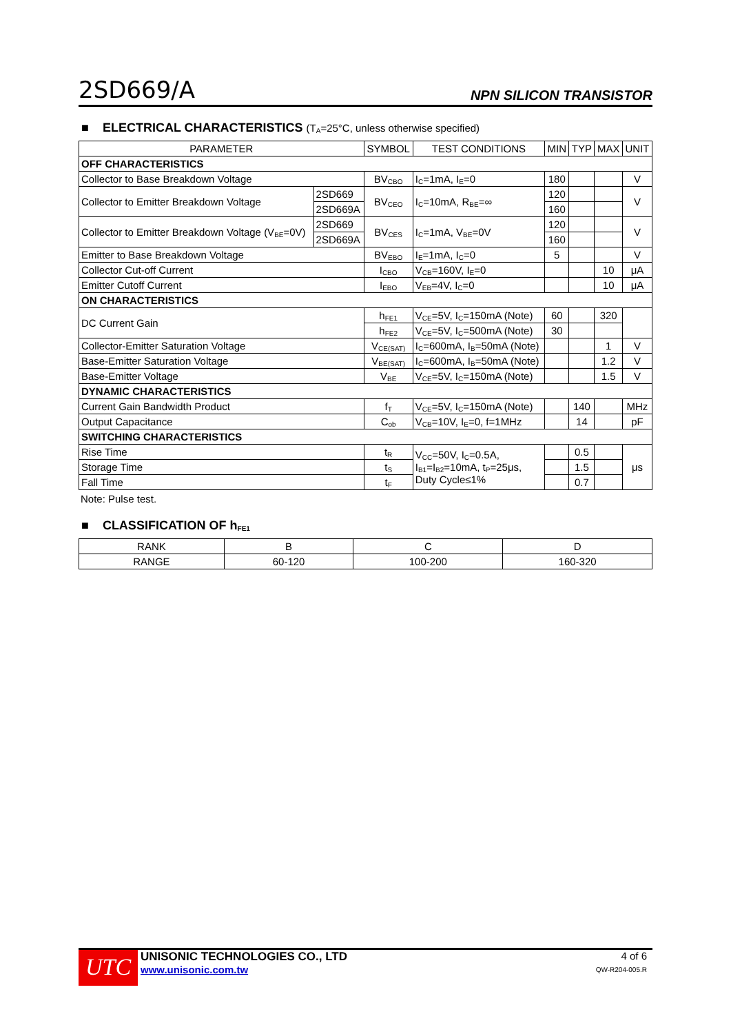2SD669/A NPN SILICON TRANSISTOR
■ ELECTRICAL CHARACTERISTICS (T<sub>A</sub>=25°C, unless otherwise specified)
| PARAMETER | | SYMBOL | TEST CONDITIONS | MIN | TYP | MAX | UNIT |
| --- | --- | --- | --- | --- | --- | --- | --- |
| OFF CHARACTERISTICS | | | | | | | |
| Collector to Base Breakdown Voltage | | BV<sub>CBO</sub> | I<sub>C</sub>=1mA, I<sub>E</sub>=0 | 180 | | | V |
| Collector to Emitter Breakdown Voltage | 2SD669 | BV<sub>CEO</sub> | I<sub>C</sub>=10mA, R<sub>BE</sub>=∞ | 120 | | | V |
| | 2SD669A | | | 160 | | | |
| Collector to Emitter Breakdown Voltage (V<sub>BE</sub>=0V) | 2SD669 | BV<sub>CES</sub> | I<sub>C</sub>=1mA, V<sub>BE</sub>=0V | 120 | | | V |
| | 2SD669A | | | 160 | | | |
| Emitter to Base Breakdown Voltage | | BV<sub>EBO</sub> | I<sub>E</sub>=1mA, I<sub>C</sub>=0 | 5 | | | V |
| Collector Cut-off Current | | I<sub>CBO</sub> | V<sub>CB</sub>=160V, I<sub>E</sub>=0 | | | 10 | μA |
| Emitter Cutoff Current | | I<sub>EBO</sub> | V<sub>EB</sub>=4V, I<sub>C</sub>=0 | | | 10 | μA |
| ON CHARACTERISTICS | | | | | | | |
| DC Current Gain | | h<sub>FE1</sub> | V<sub>CE</sub>=5V, I<sub>C</sub>=150mA (Note) | 60 | | 320 | |
| | | h<sub>FE2</sub> | V<sub>CE</sub>=5V, I<sub>C</sub>=500mA (Note) | 30 | | | |
| Collector-Emitter Saturation Voltage | | V<sub>CE(SAT)</sub> | I<sub>C</sub>=600mA, I<sub>B</sub>=50mA (Note) | | | 1 | V |
| Base-Emitter Saturation Voltage | | V<sub>BE(SAT)</sub> | I<sub>C</sub>=600mA, I<sub>B</sub>=50mA (Note) | | | 1.2 | V |
| Base-Emitter Voltage | | V<sub>BE</sub> | V<sub>CE</sub>=5V, I<sub>C</sub>=150mA (Note) | | | 1.5 | V |
| DYNAMIC CHARACTERISTICS | | | | | | | |
| Current Gain Bandwidth Product | | f<sub>T</sub> | V<sub>CE</sub>=5V, I<sub>C</sub>=150mA (Note) | | 140 | | MHz |
| Output Capacitance | | C<sub>ob</sub> | V<sub>CB</sub>=10V, I<sub>E</sub>=0, f=1MHz | | 14 | | pF |
| SWITCHING CHARACTERISTICS | | | | | | | |
| Rise Time | | t<sub>R</sub> | V<sub>CC</sub>=50V, I<sub>C</sub>=0.5A, I<sub>B1</sub>=I<sub>B2</sub>=10mA, t<sub>P</sub>=25μs, Duty Cycle≤1% | | 0.5 | | μs |
| Storage Time | | t<sub>S</sub> | | | 1.5 | | |
| Fall Time | | t<sub>F</sub> | | | 0.7 | | |
Note: Pulse test.
■ CLASSIFICATION OF h<sub>FE1</sub>
| RANK | B | C | D |
| RANGE | 60-120 | 100-200 | 160-320 |
UTC
UNISONIC TECHNOLOGIES CO., LTD
www.unisonic.com.tw
4 of 6
QW-R204-005.R